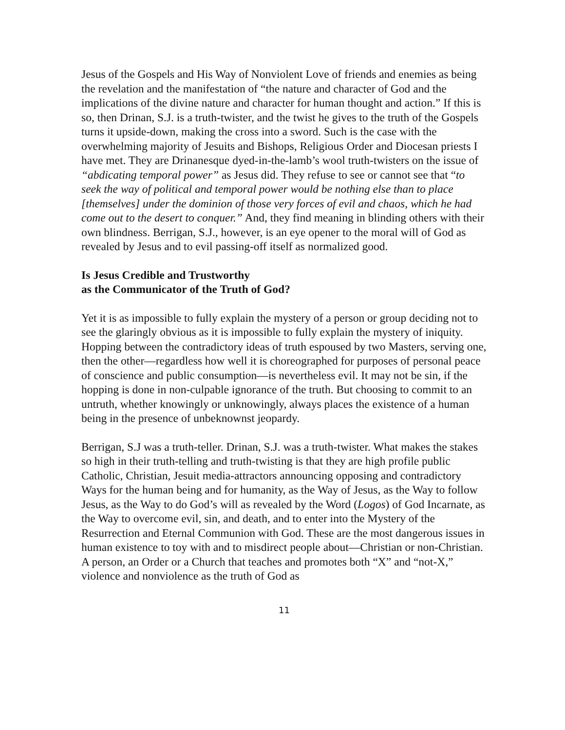Jesus of the Gospels and His Way of Nonviolent Love of friends and enemies as being the revelation and the manifestation of “the nature and character of God and the implications of the divine nature and character for human thought and action.” If this is so, then Drinan, S.J. is a truth-twister, and the twist he gives to the truth of the Gospels turns it upside-down, making the cross into a sword. Such is the case with the overwhelming majority of Jesuits and Bishops, Religious Order and Diocesan priests I have met. They are Drinanesque dyed-in-the-lamb’s wool truth-twisters on the issue of “abdicating temporal power” as Jesus did. They refuse to see or cannot see that “to seek the way of political and temporal power would be nothing else than to place [themselves] under the dominion of those very forces of evil and chaos, which he had come out to the desert to conquer.” And, they find meaning in blinding others with their own blindness. Berrigan, S.J., however, is an eye opener to the moral will of God as revealed by Jesus and to evil passing-off itself as normalized good.
Is Jesus Credible and Trustworthy
as the Communicator of the Truth of God?
Yet it is as impossible to fully explain the mystery of a person or group deciding not to see the glaringly obvious as it is impossible to fully explain the mystery of iniquity. Hopping between the contradictory ideas of truth espoused by two Masters, serving one, then the other—regardless how well it is choreographed for purposes of personal peace of conscience and public consumption—is nevertheless evil. It may not be sin, if the hopping is done in non-culpable ignorance of the truth. But choosing to commit to an untruth, whether knowingly or unknowingly, always places the existence of a human being in the presence of unbeknownst jeopardy.
Berrigan, S.J was a truth-teller. Drinan, S.J. was a truth-twister. What makes the stakes so high in their truth-telling and truth-twisting is that they are high profile public Catholic, Christian, Jesuit media-attractors announcing opposing and contradictory Ways for the human being and for humanity, as the Way of Jesus, as the Way to follow Jesus, as the Way to do God’s will as revealed by the Word (Logos) of God Incarnate, as the Way to overcome evil, sin, and death, and to enter into the Mystery of the Resurrection and Eternal Communion with God. These are the most dangerous issues in human existence to toy with and to misdirect people about—Christian or non-Christian. A person, an Order or a Church that teaches and promotes both “X” and “not-X,” violence and nonviolence as the truth of God as
11